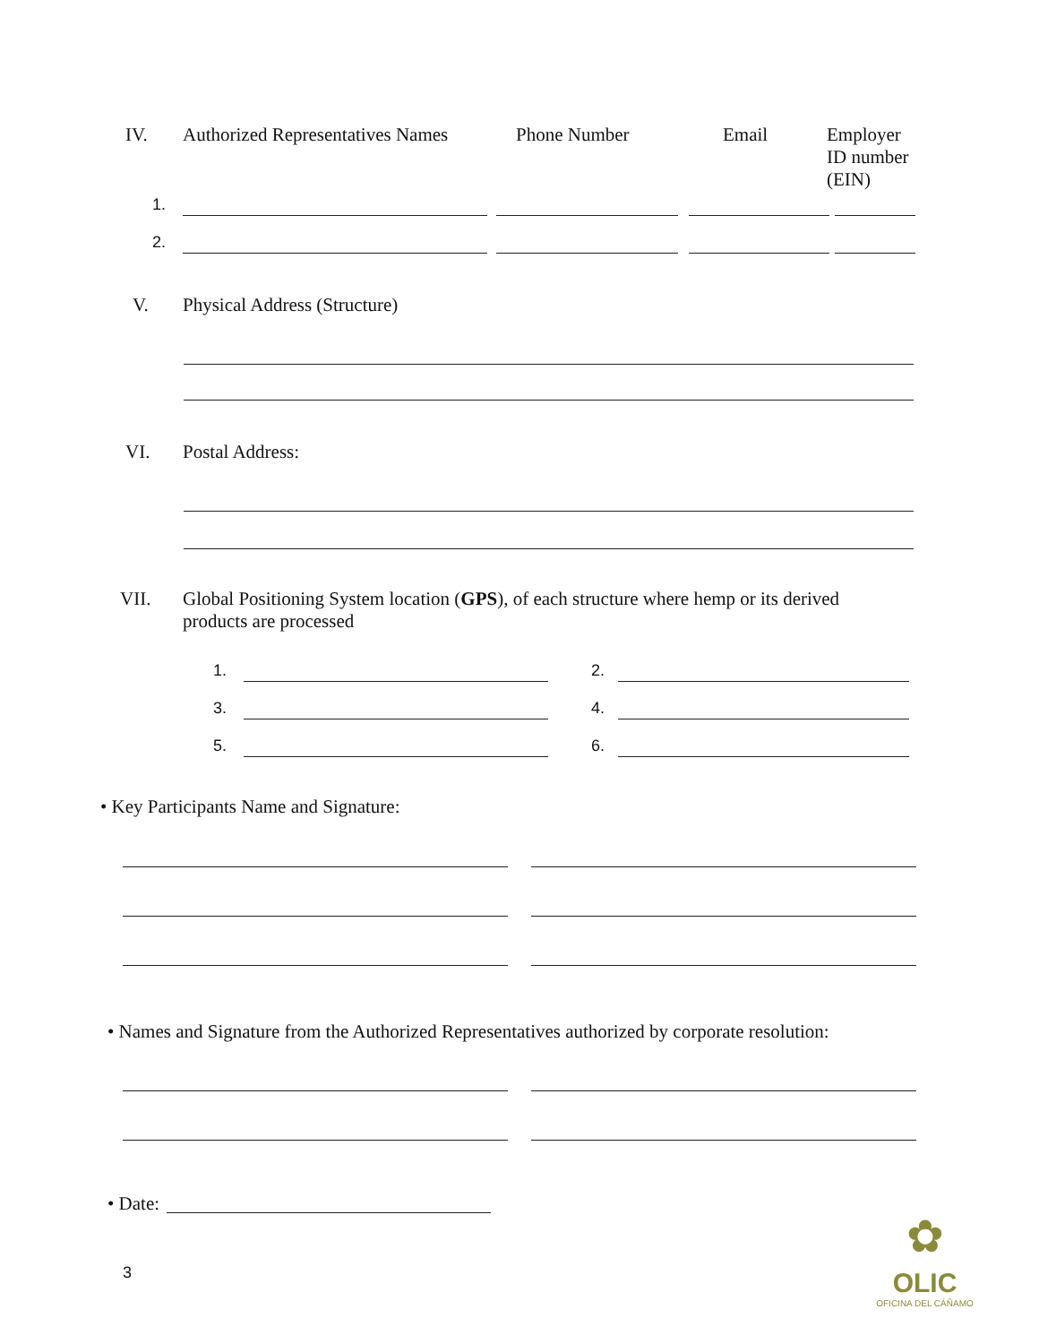IV. Authorized Representatives Names
Phone Number Email Employer
ID number
(EIN)
1.
2.
V. Physical Address (Structure)
VI. Postal Address:
VII. Global Positioning System location (GPS), of each structure where hemp or its derived products are processed
1. 2.
3. 4.
5. 6.
• Key Participants Name and Signature:
• Names and Signature from the Authorized Representatives authorized by corporate resolution:
• Date:
3
✿
OLIC
OFICINA DEL CÁÑAMO